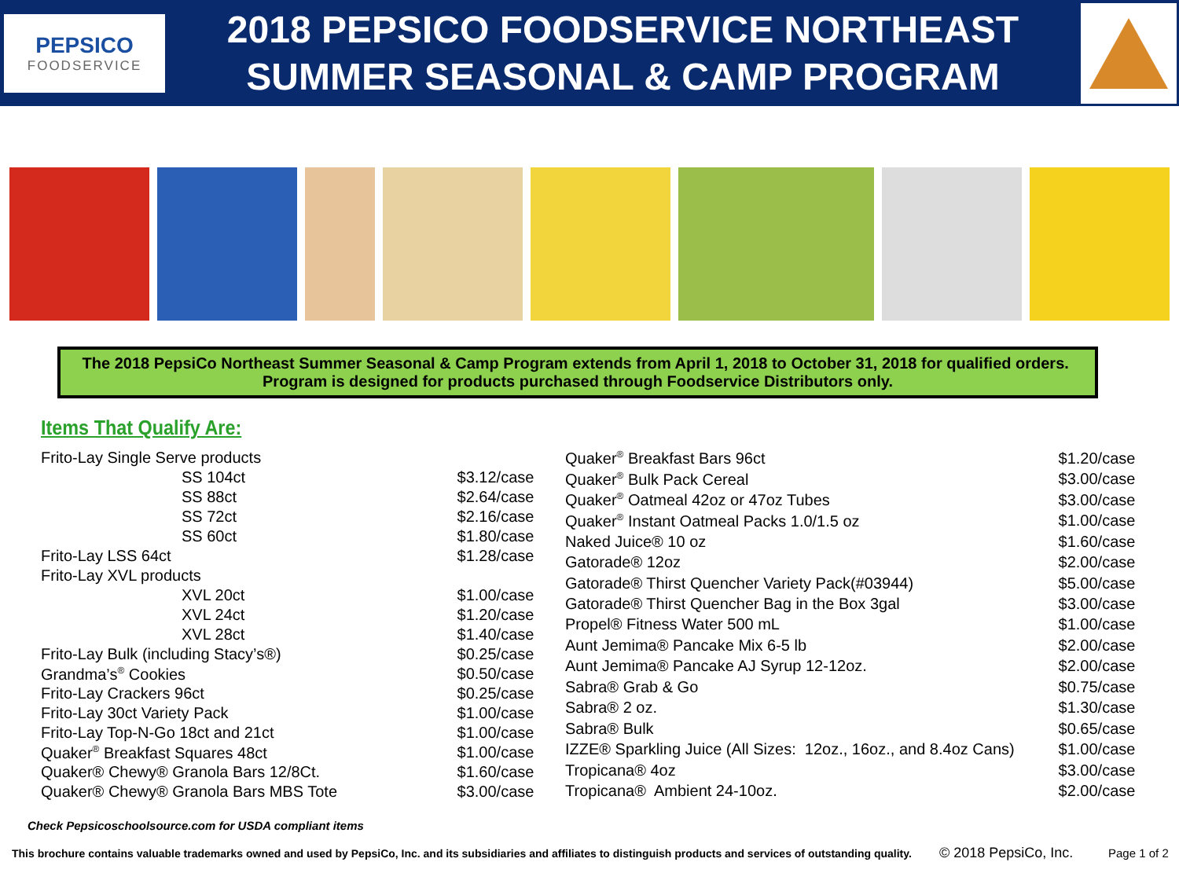PEPSICO
FOODSERVICE
2018 PEPSICO FOODSERVICE NORTHEAST
SUMMER SEASONAL & CAMP PROGRAM
The 2018 PepsiCo Northeast Summer Seasonal & Camp Program extends from April 1, 2018 to October 31, 2018 for qualified orders. Program is designed for products purchased through Foodservice Distributors only.
Items That Qualify Are:
| Frito-Lay Single Serve products | |
| SS 104ct | $3.12/case |
| SS 88ct | $2.64/case |
| SS 72ct | $2.16/case |
| SS 60ct | $1.80/case |
| Frito-Lay LSS 64ct | $1.28/case |
| Frito-Lay XVL products | |
| XVL 20ct | $1.00/case |
| XVL 24ct | $1.20/case |
| XVL 28ct | $1.40/case |
| Frito-Lay Bulk (including Stacy’s®) | $0.25/case |
| Grandma’s<sup>®</sup> Cookies | $0.50/case |
| Frito-Lay Crackers 96ct | $0.25/case |
| Frito-Lay 30ct Variety Pack | $1.00/case |
| Frito-Lay Top-N-Go 18ct and 21ct | $1.00/case |
| Quaker<sup>®</sup> Breakfast Squares 48ct | $1.00/case |
| Quaker® Chewy® Granola Bars 12/8Ct. | $1.60/case |
| Quaker® Chewy® Granola Bars MBS Tote | $3.00/case |
| Quaker<sup>®</sup> Breakfast Bars 96ct | $1.20/case |
| Quaker<sup>®</sup> Bulk Pack Cereal | $3.00/case |
| Quaker<sup>®</sup> Oatmeal 42oz or 47oz Tubes | $3.00/case |
| Quaker<sup>®</sup> Instant Oatmeal Packs 1.0/1.5 oz | $1.00/case |
| Naked Juice® 10 oz | $1.60/case |
| Gatorade® 12oz | $2.00/case |
| Gatorade® Thirst Quencher Variety Pack(#03944) | $5.00/case |
| Gatorade® Thirst Quencher Bag in the Box 3gal | $3.00/case |
| Propel® Fitness Water 500 mL | $1.00/case |
| Aunt Jemima® Pancake Mix 6-5 lb | $2.00/case |
| Aunt Jemima® Pancake AJ Syrup 12-12oz. | $2.00/case |
| Sabra® Grab & Go | $0.75/case |
| Sabra® 2 oz. | $1.30/case |
| Sabra® Bulk | $0.65/case |
| IZZE® Sparkling Juice (All Sizes: 12oz., 16oz., and 8.4oz Cans) | $1.00/case |
| Tropicana® 4oz | $3.00/case |
| Tropicana® Ambient 24-10oz. | $2.00/case |
Check Pepsicoschoolsource.com for USDA compliant items
This brochure contains valuable trademarks owned and used by PepsiCo, Inc. and its subsidiaries and affiliates to distinguish products and services of outstanding quality. © 2018 PepsiCo, Inc. Page 1 of 2